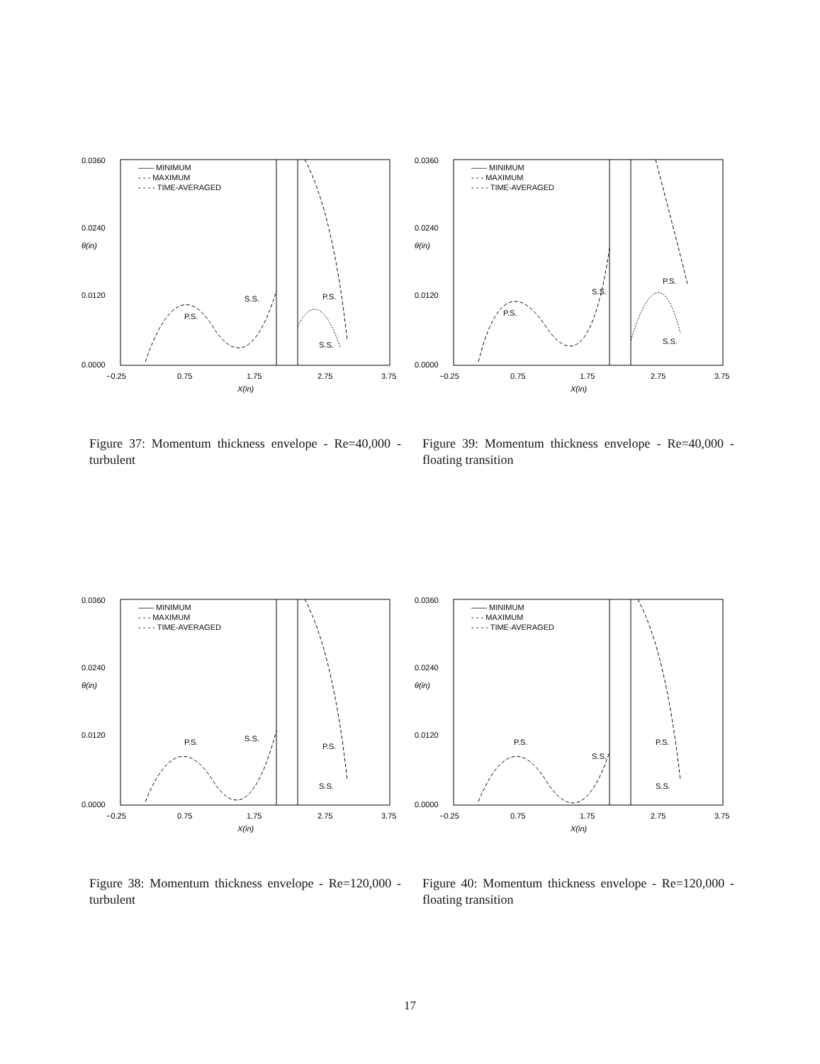0.0360
0.0240
0.0120
0.0000
θ(in)
—— MINIMUM
- - - MAXIMUM
- - - - TIME-AVERAGED
P.S.
S.S.
P.S.
S.S.
−0.25
0.75
1.75
2.75
3.75
X(in)
Figure 37: Momentum thickness envelope - Re=40,000 - turbulent
0.0360
0.0240
0.0120
0.0000
θ(in)
—— MINIMUM
- - - MAXIMUM
- - - - TIME-AVERAGED
P.S.
S.S.
P.S.
S.S.
−0.25
0.75
1.75
2.75
3.75
X(in)
Figure 39: Momentum thickness envelope - Re=40,000 - floating transition
0.0360
0.0240
0.0120
0.0000
θ(in)
—— MINIMUM
- - - MAXIMUM
- - - - TIME-AVERAGED
P.S.
S.S.
P.S.
S.S.
−0.25
0.75
1.75
2.75
3.75
X(in)
Figure 38: Momentum thickness envelope - Re=120,000 - turbulent
0.0360
0.0240
0.0120
0.0000
θ(in)
—— MINIMUM
- - - MAXIMUM
- - - - TIME-AVERAGED
P.S.
S.S.
P.S.
S.S.
−0.25
0.75
1.75
2.75
3.75
X(in)
Figure 40: Momentum thickness envelope - Re=120,000 - floating transition
17